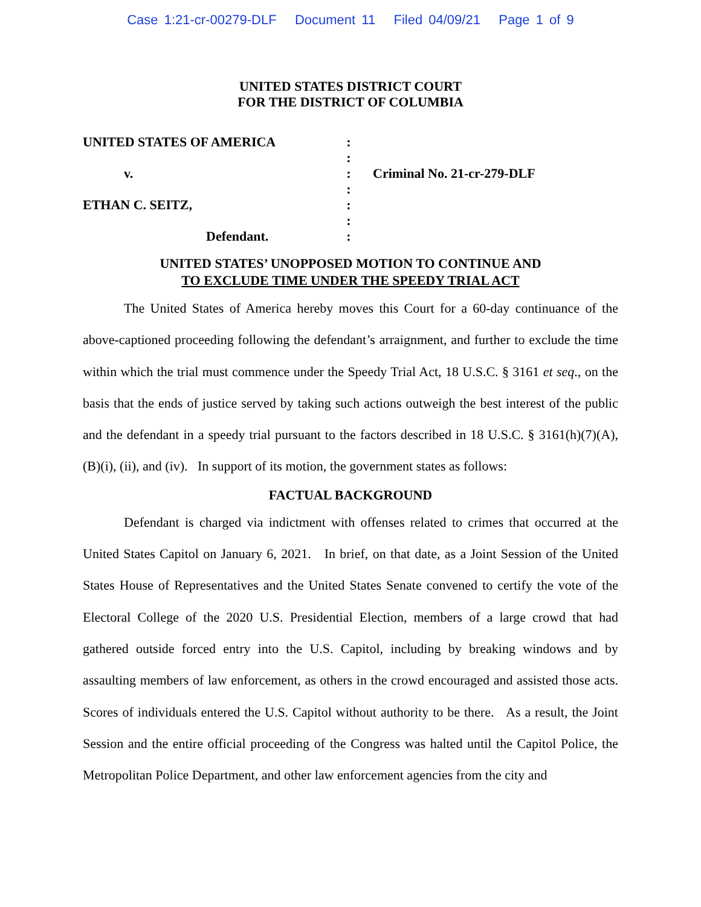Case 1:21-cr-00279-DLF Document 11 Filed 04/09/21 Page 1 of 9
UNITED STATES DISTRICT COURT
FOR THE DISTRICT OF COLUMBIA
UNITED STATES OF AMERICA
:
:
v.
:
Criminal No. 21-cr-279-DLF
:
ETHAN C. SEITZ,
:
:
Defendant.
:
UNITED STATES’ UNOPPOSED MOTION TO CONTINUE AND
TO EXCLUDE TIME UNDER THE SPEEDY TRIAL ACT
The United States of America hereby moves this Court for a 60-day continuance of the above-captioned proceeding following the defendant’s arraignment, and further to exclude the time within which the trial must commence under the Speedy Trial Act, 18 U.S.C. § 3161 et seq., on the basis that the ends of justice served by taking such actions outweigh the best interest of the public and the defendant in a speedy trial pursuant to the factors described in 18 U.S.C. § 3161(h)(7)(A), (B)(i), (ii), and (iv). In support of its motion, the government states as follows:
FACTUAL BACKGROUND
Defendant is charged via indictment with offenses related to crimes that occurred at the United States Capitol on January 6, 2021. In brief, on that date, as a Joint Session of the United States House of Representatives and the United States Senate convened to certify the vote of the Electoral College of the 2020 U.S. Presidential Election, members of a large crowd that had gathered outside forced entry into the U.S. Capitol, including by breaking windows and by assaulting members of law enforcement, as others in the crowd encouraged and assisted those acts. Scores of individuals entered the U.S. Capitol without authority to be there. As a result, the Joint Session and the entire official proceeding of the Congress was halted until the Capitol Police, the Metropolitan Police Department, and other law enforcement agencies from the city and